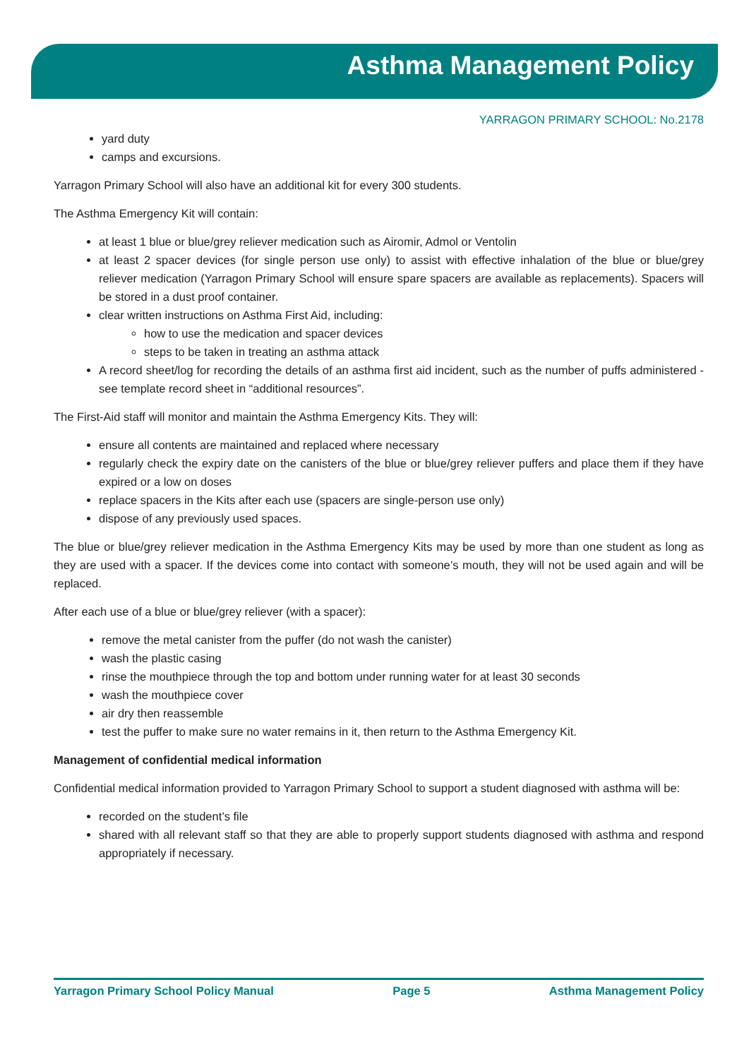Asthma Management Policy
YARRAGON PRIMARY SCHOOL: No.2178
yard duty
camps and excursions.
Yarragon Primary School will also have an additional kit for every 300 students.
The Asthma Emergency Kit will contain:
at least 1 blue or blue/grey reliever medication such as Airomir, Admol or Ventolin
at least 2 spacer devices (for single person use only) to assist with effective inhalation of the blue or blue/grey reliever medication (Yarragon Primary School will ensure spare spacers are available as replacements). Spacers will be stored in a dust proof container.
clear written instructions on Asthma First Aid, including:
how to use the medication and spacer devices
steps to be taken in treating an asthma attack
A record sheet/log for recording the details of an asthma first aid incident, such as the number of puffs administered - see template record sheet in “additional resources”.
The First-Aid staff will monitor and maintain the Asthma Emergency Kits. They will:
ensure all contents are maintained and replaced where necessary
regularly check the expiry date on the canisters of the blue or blue/grey reliever puffers and place them if they have expired or a low on doses
replace spacers in the Kits after each use (spacers are single-person use only)
dispose of any previously used spaces.
The blue or blue/grey reliever medication in the Asthma Emergency Kits may be used by more than one student as long as they are used with a spacer. If the devices come into contact with someone’s mouth, they will not be used again and will be replaced.
After each use of a blue or blue/grey reliever (with a spacer):
remove the metal canister from the puffer (do not wash the canister)
wash the plastic casing
rinse the mouthpiece through the top and bottom under running water for at least 30 seconds
wash the mouthpiece cover
air dry then reassemble
test the puffer to make sure no water remains in it, then return to the Asthma Emergency Kit.
Management of confidential medical information
Confidential medical information provided to Yarragon Primary School to support a student diagnosed with asthma will be:
recorded on the student’s file
shared with all relevant staff so that they are able to properly support students diagnosed with asthma and respond appropriately if necessary.
Yarragon Primary School Policy Manual Page 5 Asthma Management Policy